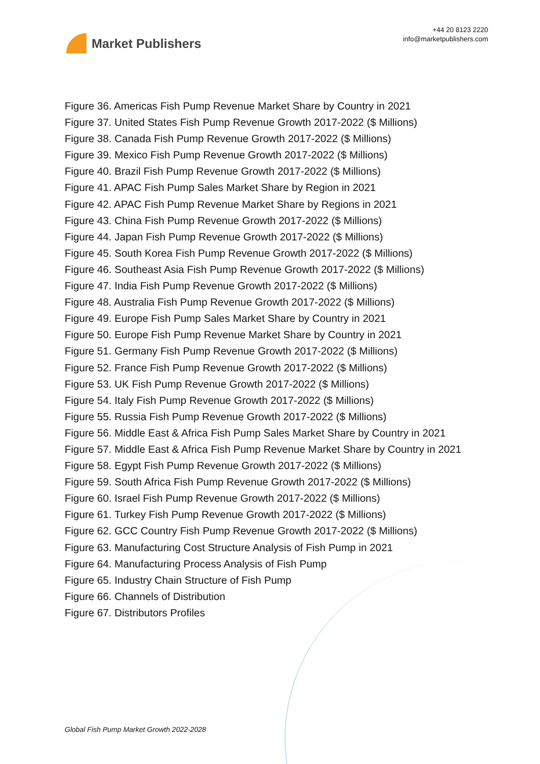Market Publishers
+44 20 8123 2220
info@marketpublishers.com
Figure 36. Americas Fish Pump Revenue Market Share by Country in 2021
Figure 37. United States Fish Pump Revenue Growth 2017-2022 ($ Millions)
Figure 38. Canada Fish Pump Revenue Growth 2017-2022 ($ Millions)
Figure 39. Mexico Fish Pump Revenue Growth 2017-2022 ($ Millions)
Figure 40. Brazil Fish Pump Revenue Growth 2017-2022 ($ Millions)
Figure 41. APAC Fish Pump Sales Market Share by Region in 2021
Figure 42. APAC Fish Pump Revenue Market Share by Regions in 2021
Figure 43. China Fish Pump Revenue Growth 2017-2022 ($ Millions)
Figure 44. Japan Fish Pump Revenue Growth 2017-2022 ($ Millions)
Figure 45. South Korea Fish Pump Revenue Growth 2017-2022 ($ Millions)
Figure 46. Southeast Asia Fish Pump Revenue Growth 2017-2022 ($ Millions)
Figure 47. India Fish Pump Revenue Growth 2017-2022 ($ Millions)
Figure 48. Australia Fish Pump Revenue Growth 2017-2022 ($ Millions)
Figure 49. Europe Fish Pump Sales Market Share by Country in 2021
Figure 50. Europe Fish Pump Revenue Market Share by Country in 2021
Figure 51. Germany Fish Pump Revenue Growth 2017-2022 ($ Millions)
Figure 52. France Fish Pump Revenue Growth 2017-2022 ($ Millions)
Figure 53. UK Fish Pump Revenue Growth 2017-2022 ($ Millions)
Figure 54. Italy Fish Pump Revenue Growth 2017-2022 ($ Millions)
Figure 55. Russia Fish Pump Revenue Growth 2017-2022 ($ Millions)
Figure 56. Middle East & Africa Fish Pump Sales Market Share by Country in 2021
Figure 57. Middle East & Africa Fish Pump Revenue Market Share by Country in 2021
Figure 58. Egypt Fish Pump Revenue Growth 2017-2022 ($ Millions)
Figure 59. South Africa Fish Pump Revenue Growth 2017-2022 ($ Millions)
Figure 60. Israel Fish Pump Revenue Growth 2017-2022 ($ Millions)
Figure 61. Turkey Fish Pump Revenue Growth 2017-2022 ($ Millions)
Figure 62. GCC Country Fish Pump Revenue Growth 2017-2022 ($ Millions)
Figure 63. Manufacturing Cost Structure Analysis of Fish Pump in 2021
Figure 64. Manufacturing Process Analysis of Fish Pump
Figure 65. Industry Chain Structure of Fish Pump
Figure 66. Channels of Distribution
Figure 67. Distributors Profiles
Global Fish Pump Market Growth 2022-2028